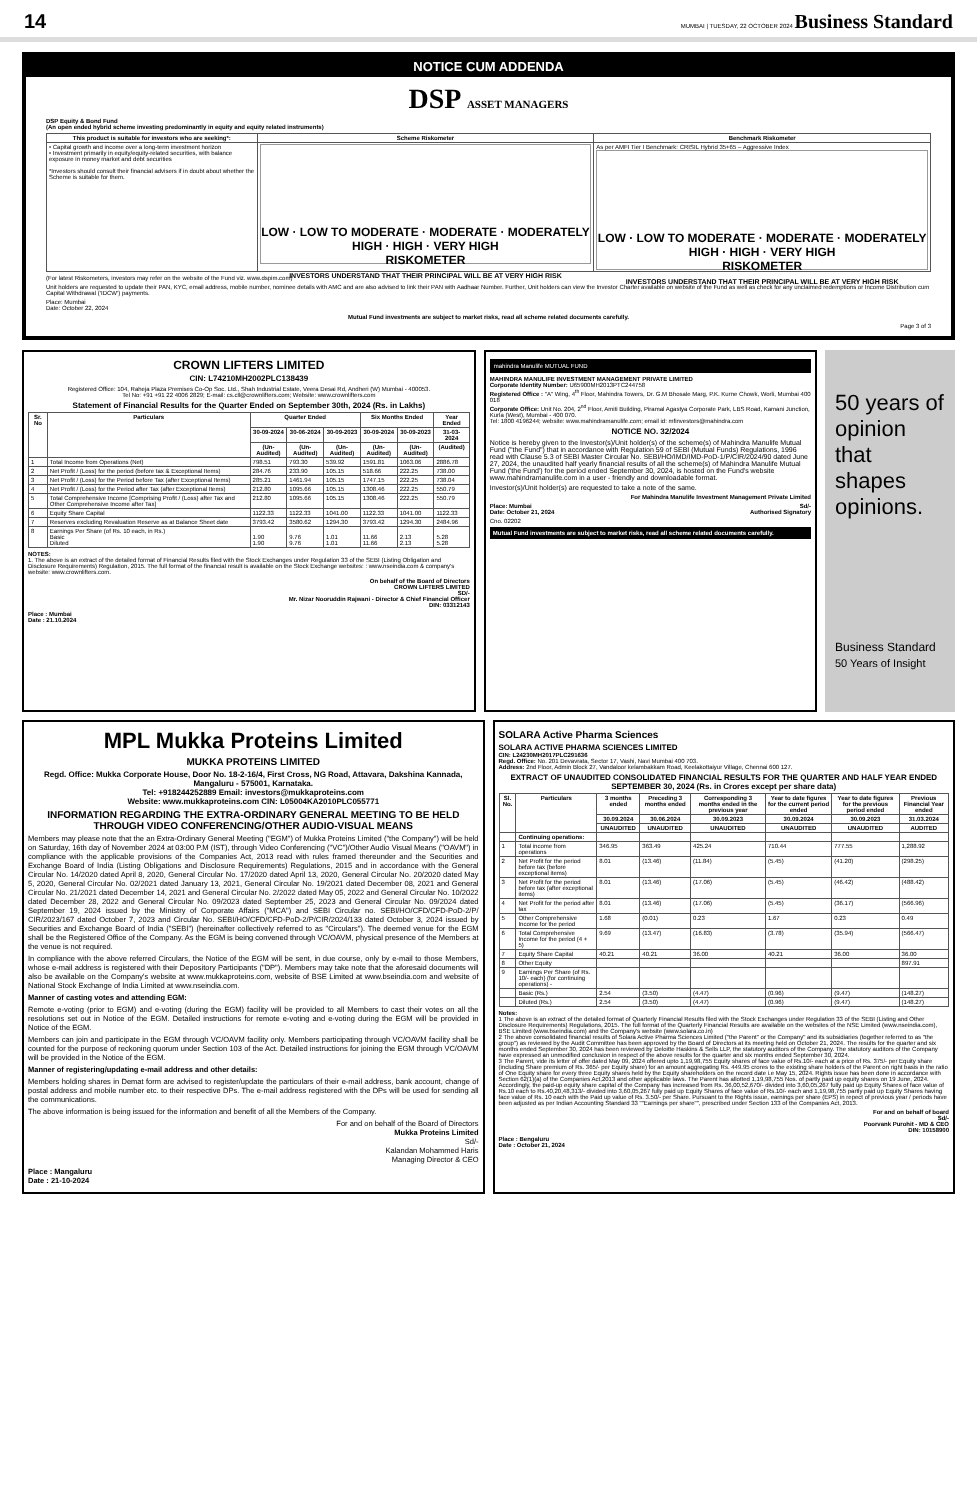14 MUMBAI | TUESDAY, 22 OCTOBER 2024 Business Standard
NOTICE CUM ADDENDA
DSP ASSET MANAGERS
DSP Equity & Bond Fund
(An open ended hybrid scheme investing predominantly in equity and equity related instruments)
| This product is suitable for investors who are seeking*: | Scheme Riskometer | Benchmark Riskometer |
| --- | --- | --- |
| • Capital growth and income over a long-term investment horizon • Investment primarily in equity/equity-related securities, with balance exposure in money market and debt securities *Investors should consult their financial advisers if in doubt about whether the Scheme is suitable for them. | LOW · LOW TO MODERATE · MODERATE · MODERATELY HIGH · HIGH · VERY HIGH RISKOMETER INVESTORS UNDERSTAND THAT THEIR PRINCIPAL WILL BE AT VERY HIGH RISK | As per AMFI Tier I Benchmark: CRISIL Hybrid 35+65 – Aggressive Index LOW · LOW TO MODERATE · MODERATE · MODERATELY HIGH · HIGH · VERY HIGH RISKOMETER INVESTORS UNDERSTAND THAT THEIR PRINCIPAL WILL BE AT VERY HIGH RISK |
(For latest Riskometers, investors may refer on the website of the Fund viz. www.dspim.com)
Unit holders are requested to update their PAN, KYC, email address, mobile number, nominee details with AMC and are also advised to link their PAN with Aadhaar Number. Further, Unit holders can view the Investor Charter available on website of the Fund as well as check for any unclaimed redemptions or Income Distribution cum Capital Withdrawal (‘IDCW’) payments.
Place: Mumbai
Date: October 22, 2024
Mutual Fund investments are subject to market risks, read all scheme related documents carefully.
Page 3 of 3
CROWN LIFTERS LIMITED
CIN: L74210MH2002PLC138439
Registered Office: 104, Raheja Plaza Premises Co-Op Soc. Ltd., Shah Industrial Estate, Veera Desai Rd, Andheri (W) Mumbai - 400053.
Tel No: +91 +91 22 4006 2829; E-mail: cs.cll@crownlifters.com; Website: www.crownlifters.com
Statement of Financial Results for the Quarter Ended on September 30th, 2024 (Rs. in Lakhs)
| Sr. No | Particulars | Quarter Ended | | | Six Months Ended | | Year Ended |
| --- | --- | --- | --- | --- | --- | --- | --- |
| | | 30-09-2024 | 30-06-2024 | 30-09-2023 | 30-09-2024 | 30-09-2023 | 31-03-2024 |
| | | (Un-Audited) | (Un-Audited) | (Un-Audited) | (Un-Audited) | (Un-Audited) | (Audited) |
| 1 | Total Income from Operations (Net) | 798.51 | 793.30 | 539.92 | 1591.81 | 1063.06 | 2886.78 |
| 2 | Net Profit / (Loss) for the period (before tax & Exceptional Items) | 284.76 | 233.90 | 105.15 | 518.66 | 222.25 | 738.00 |
| 3 | Net Profit / (Loss) for the Period before Tax (after Exceptional Items) | 285.21 | 1461.94 | 105.15 | 1747.15 | 222.25 | 738.04 |
| 4 | Net Profit / (Loss) for the Period after Tax (after Exceptional Items) | 212.80 | 1095.66 | 105.15 | 1308.46 | 222.25 | 550.79 |
| 5 | Total Comprehensive Income [Comprising Profit / (Loss) after Tax and Other Comprehensive Income after Tax] | 212.80 | 1095.66 | 105.15 | 1308.46 | 222.25 | 550.79 |
| 6 | Equity Share Capital | 1122.33 | 1122.33 | 1041.00 | 1122.33 | 1041.00 | 1122.33 |
| 7 | Reserves excluding Revaluation Reserve as at Balance Sheet date | 3793.42 | 3580.62 | 1294.30 | 3793.42 | 1294.30 | 2484.96 |
| 8 | Earnings Per Share (of Rs. 10 each, in Rs.) Basic Diluted | 1.90 1.90 | 9.76 9.76 | 1.01 1.01 | 11.66 11.66 | 2.13 2.13 | 5.28 5.28 |
NOTES:
1. The above is an extract of the detailed format of Financial Results filed with the Stock Exchanges under Regulation 33 of the SEBI (Listing Obligation and Disclosure Requirements) Regulation, 2015. The full format of the financial result is available on the Stock Exchange websites: : www.nseindia.com & company's website: www.crownlifters.com.
On behalf of the Board of Directors
CROWN LIFTERS LIMITED
SD/-
Mr. Nizar Nooruddin Rajwani - Director & Chief Financial Officer
DIN: 03312143
Place : Mumbai
Date : 21.10.2024
mahindra Manulife MUTUAL FUND
MAHINDRA MANULIFE INVESTMENT MANAGEMENT PRIVATE LIMITED
Corporate Identity Number: U65900MH2013PTC244758
Registered Office : "A" Wing, 4<sup>th</sup> Floor, Mahindra Towers, Dr. G.M Bhosale Marg, P.K. Kurne Chowk, Worli, Mumbai 400 018
Corporate Office: Unit No. 204, 2<sup>nd</sup> Floor, Amiti Building, Piramal Agastya Corporate Park, LBS Road, Kamani Junction, Kurla (West), Mumbai - 400 070.
Tel: 1800 4196244; website: www.mahindramanulife.com; email id: mfinvestors@mahindra.com
NOTICE NO. 32/2024
Notice is hereby given to the Investor(s)/Unit holder(s) of the scheme(s) of Mahindra Manulife Mutual Fund ("the Fund") that in accordance with Regulation 59 of SEBI (Mutual Funds) Regulations, 1996 read with Clause 5.3 of SEBI Master Circular No. SEBI/HO/IMD/IMD-PoD-1/P/CIR/2024/90 dated June 27, 2024, the unaudited half yearly financial results of all the scheme(s) of Mahindra Manulife Mutual Fund ('the Fund') for the period ended September 30, 2024, is hosted on the Fund's website www.mahindramanulife.com in a user - friendly and downloadable format.
Investor(s)/Unit holder(s) are requested to take a note of the same.
For Mahindra Manulife Investment Management Private Limited
Place: Mumbai Sd/-
Date: October 21, 2024 Authorised Signatory
Cno. 02202
Mutual Fund investments are subject to market risks, read all scheme related documents carefully.
50 years of opinion that shapes opinions.
Business Standard
50 Years of Insight
MPL Mukka Proteins Limited
MUKKA PROTEINS LIMITED
Regd. Office: Mukka Corporate House, Door No. 18-2-16/4, First Cross, NG Road, Attavara, Dakshina Kannada, Mangaluru - 575001, Karnataka.
Tel: +918244252889 Email: investors@mukkaproteins.com
Website: www.mukkaproteins.com CIN: L05004KA2010PLC055771
INFORMATION REGARDING THE EXTRA-ORDINARY GENERAL MEETING TO BE HELD THROUGH VIDEO CONFERENCING/OTHER AUDIO-VISUAL MEANS
Members may please note that the an Extra-Ordinary General Meeting ("EGM") of Mukka Proteins Limited ("the Company") will be held on Saturday, 16th day of November 2024 at 03:00 P.M (IST), through Video Conferencing ("VC")/Other Audio Visual Means ("OAVM") in compliance with the applicable provisions of the Companies Act, 2013 read with rules framed thereunder and the Securities and Exchange Board of India (Listing Obligations and Disclosure Requirements) Regulations, 2015 and in accordance with the General Circular No. 14/2020 dated April 8, 2020, General Circular No. 17/2020 dated April 13, 2020, General Circular No. 20/2020 dated May 5, 2020, General Circular No. 02/2021 dated January 13, 2021, General Circular No. 19/2021 dated December 08, 2021 and General Circular No. 21/2021 dated December 14, 2021 and General Circular No. 2/2022 dated May 05, 2022 and General Circular No. 10/2022 dated December 28, 2022 and General Circular No. 09/2023 dated September 25, 2023 and General Circular No. 09/2024 dated September 19, 2024 issued by the Ministry of Corporate Affairs ("MCA") and SEBI Circular no. SEBI/HO/CFD/CFD-PoD-2/P/ CIR/2023/167 dated October 7, 2023 and Circular No. SEBI/HO/CFD/CFD-PoD-2/P/CIR/2024/133 dated October 3, 2024 issued by Securities and Exchange Board of India ("SEBI") (hereinafter collectively referred to as "Circulars"). The deemed venue for the EGM shall be the Registered Office of the Company. As the EGM is being convened through VC/OAVM, physical presence of the Members at the venue is not required.
In compliance with the above referred Circulars, the Notice of the EGM will be sent, in due course, only by e-mail to those Members, whose e-mail address is registered with their Depository Participants ("DP"). Members may take note that the aforesaid documents will also be available on the Company's website at www.mukkaproteins.com, website of BSE Limited at www.bseindia.com and website of National Stock Exchange of India Limited at www.nseindia.com.
Manner of casting votes and attending EGM:
Remote e-voting (prior to EGM) and e-voting (during the EGM) facility will be provided to all Members to cast their votes on all the resolutions set out in Notice of the EGM. Detailed instructions for remote e-voting and e-voting during the EGM will be provided in Notice of the EGM.
Members can join and participate in the EGM through VC/OAVM facility only. Members participating through VC/OAVM facility shall be counted for the purpose of reckoning quorum under Section 103 of the Act. Detailed instructions for joining the EGM through VC/OAVM will be provided in the Notice of the EGM.
Manner of registering/updating e-mail address and other details:
Members holding shares in Demat form are advised to register/update the particulars of their e-mail address, bank account, change of postal address and mobile number etc. to their respective DPs. The e-mail address registered with the DPs will be used for sending all the communications.
The above information is being issued for the information and benefit of all the Members of the Company.
For and on behalf of the Board of Directors
Mukka Proteins Limited
Sd/-
Kalandan Mohammed Haris
Managing Director & CEO
Place : Mangaluru
Date : 21-10-2024
SOLARA Active Pharma Sciences
SOLARA ACTIVE PHARMA SCIENCES LIMITED
CIN: L24230MH2017PLC291636
Regd. Office: No. 201 Devavrata, Sector 17, Vashi, Navi Mumbai 400 703.
Address: 2nd Floor, Admin Block 27, Vandaloor kelambakkam Road, Keelakottaiyur Village, Chennai 600 127.
EXTRACT OF UNAUDITED CONSOLIDATED FINANCIAL RESULTS FOR THE QUARTER AND HALF YEAR ENDED SEPTEMBER 30, 2024 (Rs. in Crores except per share data)
| Sl. No. | Particulars | 3 months ended | Preceding 3 months ended | Corresponding 3 months ended in the previous year | Year to date figures for the current period ended | Year to date figures for the previous period ended | Previous Financial Year ended |
| --- | --- | --- | --- | --- | --- | --- | --- |
| | | 30.09.2024 | 30.06.2024 | 30.09.2023 | 30.09.2024 | 30.09.2023 | 31.03.2024 |
| | | UNAUDITED | UNAUDITED | UNAUDITED | UNAUDITED | UNAUDITED | AUDITED |
| | Continuing operations: | | | | | | |
| 1 | Total income from operations | 346.95 | 363.49 | 425.24 | 710.44 | 777.55 | 1,288.92 |
| 2 | Net Profit for the period before tax (before exceptional items) | 8.01 | (13.46) | (11.84) | (5.45) | (41.20) | (298.25) |
| 3 | Net Profit for the period before tax (after exceptional items) | 8.01 | (13.46) | (17.06) | (5.45) | (46.42) | (488.42) |
| 4 | Net Profit for the period after tax | 8.01 | (13.46) | (17.06) | (5.45) | (36.17) | (566.96) |
| 5 | Other Comprehensive Income for the period | 1.68 | (0.01) | 0.23 | 1.67 | 0.23 | 0.49 |
| 6 | Total Comprehensive Income for the period (4 + 5) | 9.69 | (13.47) | (16.83) | (3.78) | (35.94) | (566.47) |
| 7 | Equity Share Capital | 40.21 | 40.21 | 36.00 | 40.21 | 36.00 | 36.00 |
| 8 | Other Equity | | | | | | 897.91 |
| 9 | Earnings Per Share (of Rs. 10/- each) (for continuing operations) - | | | | | | |
| | Basic (Rs.) | 2.54 | (3.50) | (4.47) | (0.96) | (9.47) | (148.27) |
| | Diluted (Rs.) | 2.54 | (3.50) | (4.47) | (0.96) | (9.47) | (148.27) |
Notes:
1 The above is an extract of the detailed format of Quarterly Financial Results filed with the Stock Exchanges under Regulation 33 of the SEBI (Listing and Other Disclosure Requirements) Regulations, 2015. The full format of the Quarterly Financial Results are available on the websites of the NSE Limited (www.nseindia.com), BSE Limited (www.bseindia.com) and the Company's website (www.solara.co.in)
2 The above consolidated financial results of Solara Active Pharma Sciences Limited ("the Parent" or the Company" and its subsidiaries (together referred to as "the group") as reviewed by the Audit Committee has been approved by the Board of Directors at its meeting held on October 21, 2024. The results for the quarter and six months ended September 30, 2024 has been reviewed by Deloitte Haskins & Sells LLP, the statutory auditors of the Company. The statutory auditors of the Company have expressed an unmodified conclusion in respect of the above results for the quarter and six months ended September 30, 2024.
3 The Parent, vide its letter of offer dated May 09, 2024 offered upto 1,19,98,755 Equity shares of face value of Rs.10/- each at a price of Rs. 375/- per Equity share (including Share premium of Rs. 365/- per Equity share) for an amount aggregating Rs. 449.95 crores to the existing share holders of the Parent on right basis in the ratio of One Equity share for every three Equity shares held by the Equity shareholders on the record date i.e May 15, 2024. Rights issue has been done in accordance with Section 62(1)(a) of the Companies Act,2013 and other applicable laws. The Parent has allotted 1,19,98,755 Nos. of partly paid up equity shares on 19 June, 2024.
Accordingly, the paid-up equity share capital of the Company has increased from Rs. 36,00,52,670/- divided into 3,60,05,267 fully paid up Equity Shares of face value of Rs.10 each to Rs.40,20,48,313/- divided into 3,60,05,267 fully paid up Equity Shares of face value of Rs.10/- each and 1,19,98,755 partly paid up Equity Shares having face value of Rs. 10 each with the Paid up value of Rs. 3.50/- per Share. Pursuant to the Rights issue, earnings per share (EPS) in repect of previous year / periods have been adjusted as per Indian Accounting Standard 33 ""Earnings per share"", prescribed under Section 133 of the Companies Act, 2013.
For and on behalf of board
Sd/-
Poorvank Purohit - MD & CEO
DIN: 10158900
Place : Bengaluru
Date : October 21, 2024